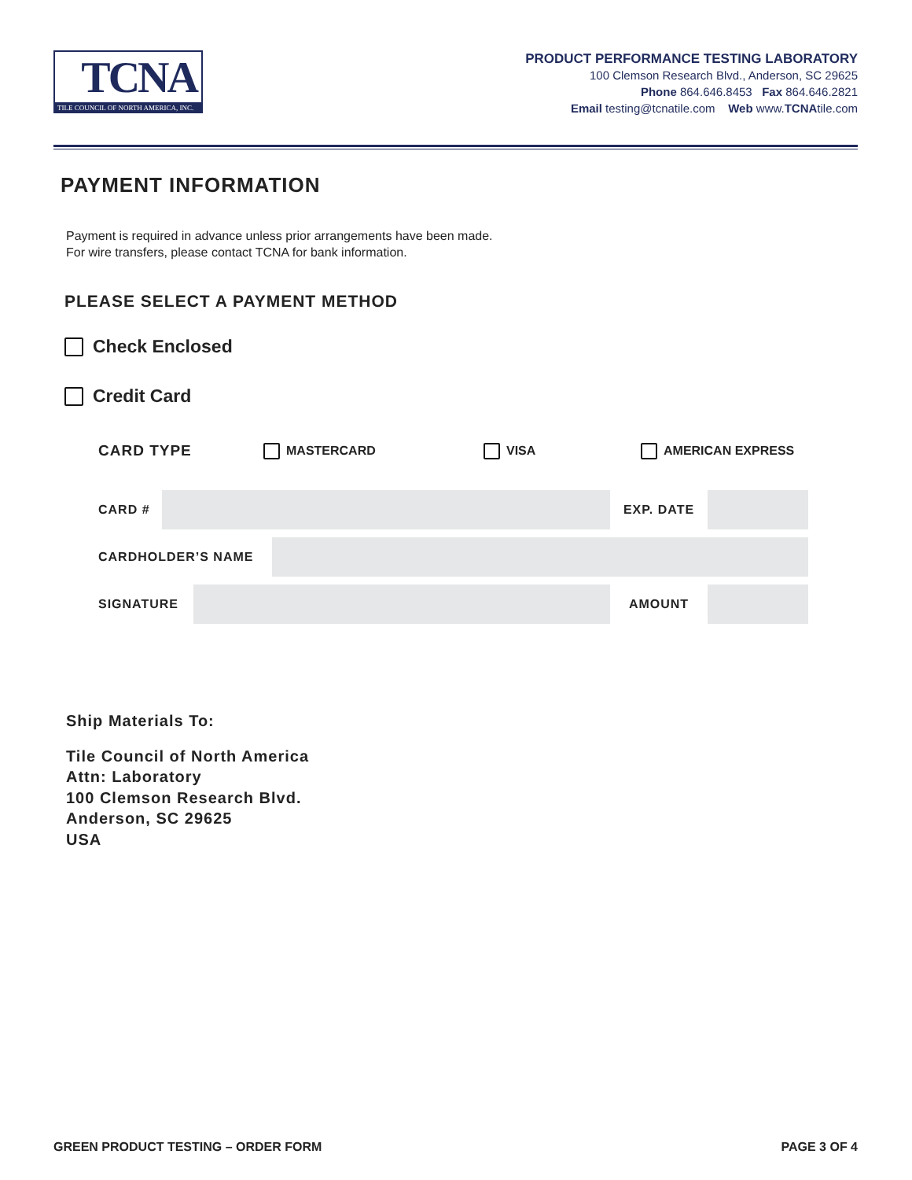TCNA
TILE COUNCIL OF NORTH AMERICA, INC.
PRODUCT PERFORMANCE TESTING LABORATORY
100 Clemson Research Blvd., Anderson, SC 29625
Phone 864.646.8453 Fax 864.646.2821
Email testing@tcnatile.com Web www.TCNAtile.com
PAYMENT INFORMATION
Payment is required in advance unless prior arrangements have been made.
For wire transfers, please contact TCNA for bank information.
PLEASE SELECT A PAYMENT METHOD
Check Enclosed
Credit Card
CARD TYPE MASTERCARD VISA AMERICAN EXPRESS
CARD # EXP. DATE
CARDHOLDER’S NAME
SIGNATURE AMOUNT
Ship Materials To:
Tile Council of North America
Attn: Laboratory
100 Clemson Research Blvd.
Anderson, SC 29625
USA
GREEN PRODUCT TESTING – ORDER FORM PAGE 3 OF 4